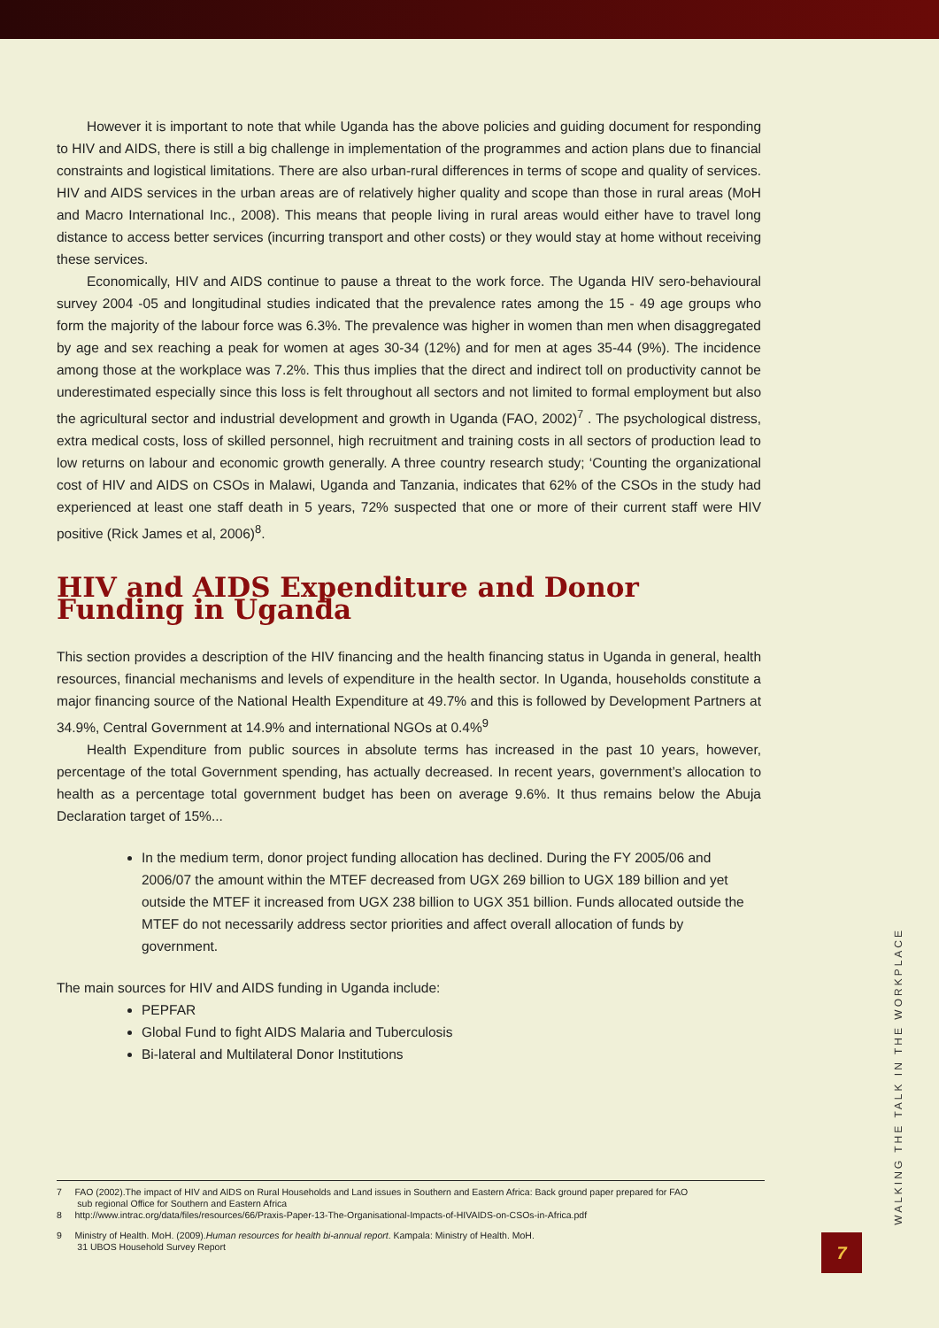However it is important to note that while Uganda has the above policies and guiding document for responding to HIV and AIDS, there is still a big challenge in implementation of the programmes and action plans due to financial constraints and logistical limitations. There are also urban-rural differences in terms of scope and quality of services. HIV and AIDS services in the urban areas are of relatively higher quality and scope than those in rural areas (MoH and Macro International Inc., 2008). This means that people living in rural areas would either have to travel long distance to access better services (incurring transport and other costs) or they would stay at home without receiving these services.
Economically, HIV and AIDS continue to pause a threat to the work force. The Uganda HIV sero-behavioural survey 2004 -05 and longitudinal studies indicated that the prevalence rates among the 15 - 49 age groups who form the majority of the labour force was 6.3%. The prevalence was higher in women than men when disaggregated by age and sex reaching a peak for women at ages 30-34 (12%) and for men at ages 35-44 (9%). The incidence among those at the workplace was 7.2%. This thus implies that the direct and indirect toll on productivity cannot be underestimated especially since this loss is felt throughout all sectors and not limited to formal employment but also the agricultural sector and industrial development and growth in Uganda (FAO, 2002)<sup>7</sup> . The psychological distress, extra medical costs, loss of skilled personnel, high recruitment and training costs in all sectors of production lead to low returns on labour and economic growth generally. A three country research study; ‘Counting the organizational cost of HIV and AIDS on CSOs in Malawi, Uganda and Tanzania, indicates that 62% of the CSOs in the study had experienced at least one staff death in 5 years, 72% suspected that one or more of their current staff were HIV positive (Rick James et al, 2006)<sup>8</sup>.
HIV and AIDS Expenditure and Donor Funding in Uganda
This section provides a description of the HIV financing and the health financing status in Uganda in general, health resources, financial mechanisms and levels of expenditure in the health sector. In Uganda, households constitute a major financing source of the National Health Expenditure at 49.7% and this is followed by Development Partners at 34.9%, Central Government at 14.9% and international NGOs at 0.4%<sup>9</sup>
Health Expenditure from public sources in absolute terms has increased in the past 10 years, however, percentage of the total Government spending, has actually decreased. In recent years, government’s allocation to health as a percentage total government budget has been on average 9.6%. It thus remains below the Abuja Declaration target of 15%...
In the medium term, donor project funding allocation has declined. During the FY 2005/06 and 2006/07 the amount within the MTEF decreased from UGX 269 billion to UGX 189 billion and yet outside the MTEF it increased from UGX 238 billion to UGX 351 billion. Funds allocated outside the MTEF do not necessarily address sector priorities and affect overall allocation of funds by government.
The main sources for HIV and AIDS funding in Uganda include:
PEPFAR
Global Fund to fight AIDS Malaria and Tuberculosis
Bi-lateral and Multilateral Donor Institutions
7 FAO (2002).The impact of HIV and AIDS on Rural Households and Land issues in Southern and Eastern Africa: Back ground paper prepared for FAO
sub regional Office for Southern and Eastern Africa
8 http://www.intrac.org/data/files/resources/66/Praxis-Paper-13-The-Organisational-Impacts-of-HIVAIDS-on-CSOs-in-Africa.pdf
9 Ministry of Health. MoH. (2009).Human resources for health bi-annual report. Kampala: Ministry of Health. MoH.
31 UBOS Household Survey Report
WALKING THE TALK IN THE WORKPLACE
7